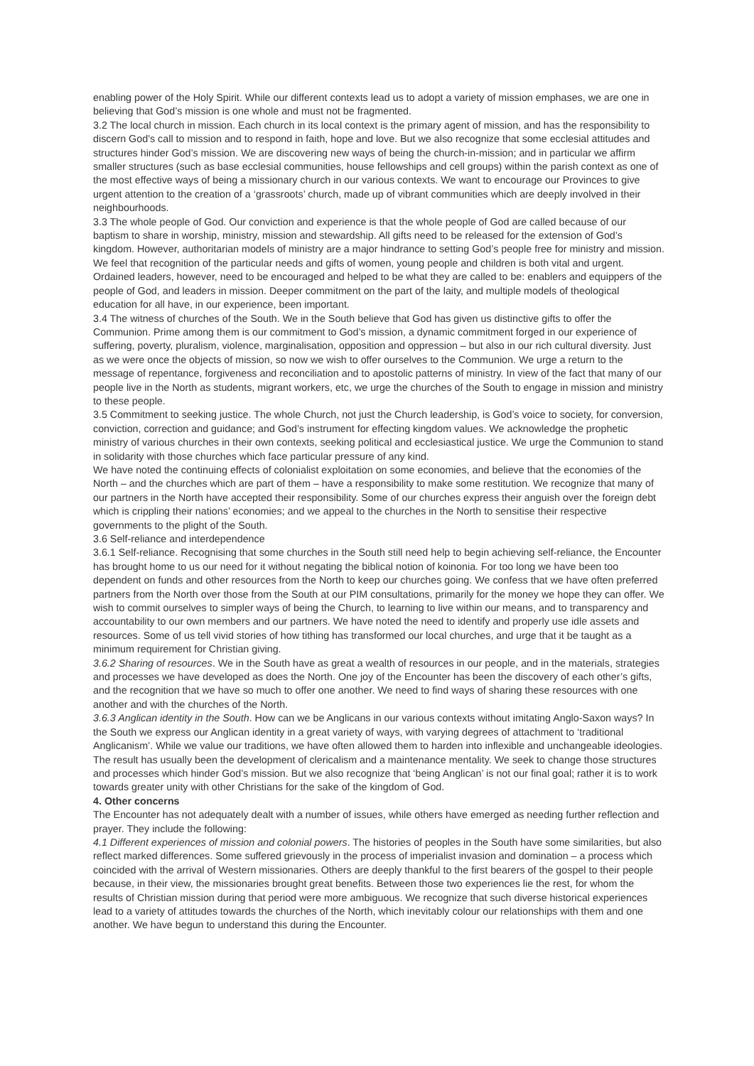enabling power of the Holy Spirit. While our different contexts lead us to adopt a variety of mission emphases, we are one in believing that God’s mission is one whole and must not be fragmented.
3.2 The local church in mission. Each church in its local context is the primary agent of mission, and has the responsibility to discern God’s call to mission and to respond in faith, hope and love. But we also recognize that some ecclesial attitudes and structures hinder God’s mission. We are discovering new ways of being the church-in-mission; and in particular we affirm smaller structures (such as base ecclesial communities, house fellowships and cell groups) within the parish context as one of the most effective ways of being a missionary church in our various contexts. We want to encourage our Provinces to give urgent attention to the creation of a ‘grassroots’ church, made up of vibrant communities which are deeply involved in their neighbourhoods.
3.3 The whole people of God. Our conviction and experience is that the whole people of God are called because of our baptism to share in worship, ministry, mission and stewardship. All gifts need to be released for the extension of God’s kingdom. However, authoritarian models of ministry are a major hindrance to setting God’s people free for ministry and mission. We feel that recognition of the particular needs and gifts of women, young people and children is both vital and urgent.
Ordained leaders, however, need to be encouraged and helped to be what they are called to be: enablers and equippers of the people of God, and leaders in mission. Deeper commitment on the part of the laity, and multiple models of theological education for all have, in our experience, been important.
3.4 The witness of churches of the South. We in the South believe that God has given us distinctive gifts to offer the Communion. Prime among them is our commitment to God’s mission, a dynamic commitment forged in our experience of suffering, poverty, pluralism, violence, marginalisation, opposition and oppression – but also in our rich cultural diversity. Just as we were once the objects of mission, so now we wish to offer ourselves to the Communion. We urge a return to the message of repentance, forgiveness and reconciliation and to apostolic patterns of ministry. In view of the fact that many of our people live in the North as students, migrant workers, etc, we urge the churches of the South to engage in mission and ministry to these people.
3.5 Commitment to seeking justice. The whole Church, not just the Church leadership, is God’s voice to society, for conversion, conviction, correction and guidance; and God’s instrument for effecting kingdom values. We acknowledge the prophetic ministry of various churches in their own contexts, seeking political and ecclesiastical justice. We urge the Communion to stand in solidarity with those churches which face particular pressure of any kind.
We have noted the continuing effects of colonialist exploitation on some economies, and believe that the economies of the North – and the churches which are part of them – have a responsibility to make some restitution. We recognize that many of our partners in the North have accepted their responsibility. Some of our churches express their anguish over the foreign debt which is crippling their nations’ economies; and we appeal to the churches in the North to sensitise their respective governments to the plight of the South.
3.6 Self-reliance and interdependence
3.6.1 Self-reliance. Recognising that some churches in the South still need help to begin achieving self-reliance, the Encounter has brought home to us our need for it without negating the biblical notion of koinonia. For too long we have been too dependent on funds and other resources from the North to keep our churches going. We confess that we have often preferred partners from the North over those from the South at our PIM consultations, primarily for the money we hope they can offer. We wish to commit ourselves to simpler ways of being the Church, to learning to live within our means, and to transparency and accountability to our own members and our partners. We have noted the need to identify and properly use idle assets and resources. Some of us tell vivid stories of how tithing has transformed our local churches, and urge that it be taught as a minimum requirement for Christian giving.
3.6.2 Sharing of resources. We in the South have as great a wealth of resources in our people, and in the materials, strategies and processes we have developed as does the North. One joy of the Encounter has been the discovery of each other’s gifts, and the recognition that we have so much to offer one another. We need to find ways of sharing these resources with one another and with the churches of the North.
3.6.3 Anglican identity in the South. How can we be Anglicans in our various contexts without imitating Anglo-Saxon ways? In the South we express our Anglican identity in a great variety of ways, with varying degrees of attachment to ‘traditional Anglicanism’. While we value our traditions, we have often allowed them to harden into inflexible and unchangeable ideologies. The result has usually been the development of clericalism and a maintenance mentality. We seek to change those structures and processes which hinder God’s mission. But we also recognize that ‘being Anglican’ is not our final goal; rather it is to work towards greater unity with other Christians for the sake of the kingdom of God.
4. Other concerns
The Encounter has not adequately dealt with a number of issues, while others have emerged as needing further reflection and prayer. They include the following:
4.1 Different experiences of mission and colonial powers. The histories of peoples in the South have some similarities, but also reflect marked differences. Some suffered grievously in the process of imperialist invasion and domination – a process which coincided with the arrival of Western missionaries. Others are deeply thankful to the first bearers of the gospel to their people because, in their view, the missionaries brought great benefits. Between those two experiences lie the rest, for whom the results of Christian mission during that period were more ambiguous. We recognize that such diverse historical experiences lead to a variety of attitudes towards the churches of the North, which inevitably colour our relationships with them and one another. We have begun to understand this during the Encounter.